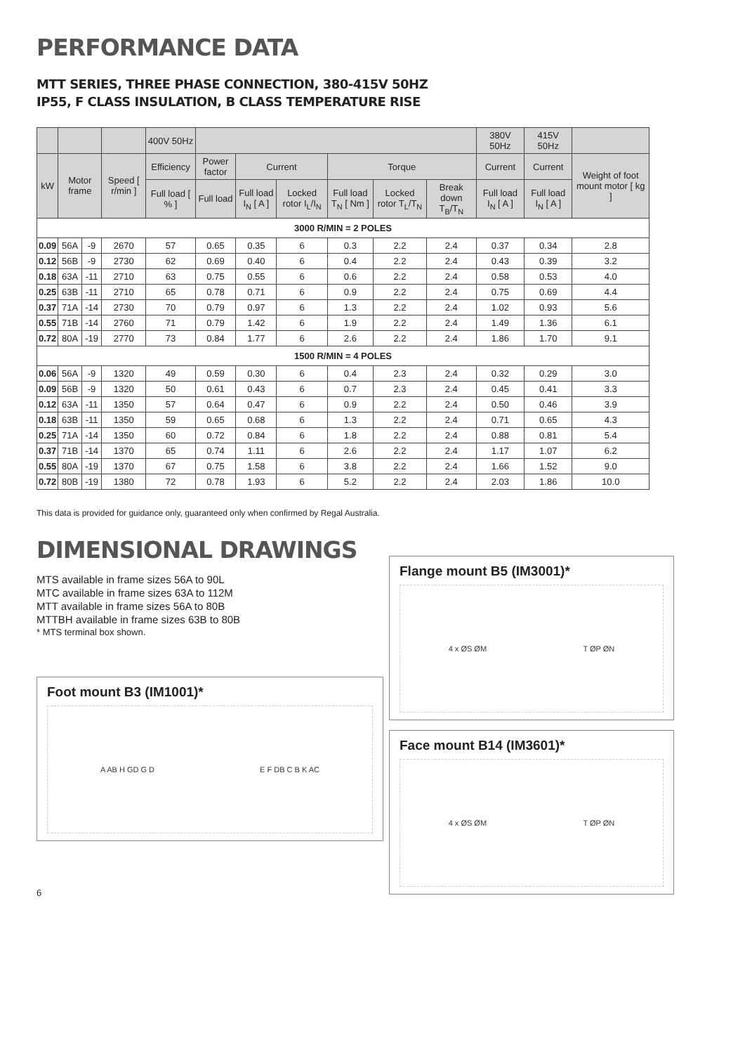PERFORMANCE DATA
MTT SERIES, THREE PHASE CONNECTION, 380-415V 50HZ
IP55, F CLASS INSULATION, B CLASS TEMPERATURE RISE
| | | | | 400V 50Hz | | | | | | | 380V 50Hz | 415V 50Hz | |
| kW | Motor frame | | Speed [ r/min ] | Efficiency | Power factor | Current | | Torque | | | Current | Current | Weight of foot mount motor [ kg ] |
| | | | | Full load [ % ] | Full load | Full load I<sub>N</sub> [ A ] | Locked rotor I<sub>L</sub>/I<sub>N</sub> | Full load T<sub>N</sub> [ Nm ] | Locked rotor T<sub>L</sub>/T<sub>N</sub> | Break down T<sub>B</sub>/T<sub>N</sub> | Full load I<sub>N</sub> [ A ] | Full load I<sub>N</sub> [ A ] | |
| 3000 R/MIN = 2 POLES | | | | | | | | | | | | | |
| 0.09 | 56A | -9 | 2670 | 57 | 0.65 | 0.35 | 6 | 0.3 | 2.2 | 2.4 | 0.37 | 0.34 | 2.8 |
| 0.12 | 56B | -9 | 2730 | 62 | 0.69 | 0.40 | 6 | 0.4 | 2.2 | 2.4 | 0.43 | 0.39 | 3.2 |
| 0.18 | 63A | -11 | 2710 | 63 | 0.75 | 0.55 | 6 | 0.6 | 2.2 | 2.4 | 0.58 | 0.53 | 4.0 |
| 0.25 | 63B | -11 | 2710 | 65 | 0.78 | 0.71 | 6 | 0.9 | 2.2 | 2.4 | 0.75 | 0.69 | 4.4 |
| 0.37 | 71A | -14 | 2730 | 70 | 0.79 | 0.97 | 6 | 1.3 | 2.2 | 2.4 | 1.02 | 0.93 | 5.6 |
| 0.55 | 71B | -14 | 2760 | 71 | 0.79 | 1.42 | 6 | 1.9 | 2.2 | 2.4 | 1.49 | 1.36 | 6.1 |
| 0.72 | 80A | -19 | 2770 | 73 | 0.84 | 1.77 | 6 | 2.6 | 2.2 | 2.4 | 1.86 | 1.70 | 9.1 |
| 1500 R/MIN = 4 POLES | | | | | | | | | | | | | |
| 0.06 | 56A | -9 | 1320 | 49 | 0.59 | 0.30 | 6 | 0.4 | 2.3 | 2.4 | 0.32 | 0.29 | 3.0 |
| 0.09 | 56B | -9 | 1320 | 50 | 0.61 | 0.43 | 6 | 0.7 | 2.3 | 2.4 | 0.45 | 0.41 | 3.3 |
| 0.12 | 63A | -11 | 1350 | 57 | 0.64 | 0.47 | 6 | 0.9 | 2.2 | 2.4 | 0.50 | 0.46 | 3.9 |
| 0.18 | 63B | -11 | 1350 | 59 | 0.65 | 0.68 | 6 | 1.3 | 2.2 | 2.4 | 0.71 | 0.65 | 4.3 |
| 0.25 | 71A | -14 | 1350 | 60 | 0.72 | 0.84 | 6 | 1.8 | 2.2 | 2.4 | 0.88 | 0.81 | 5.4 |
| 0.37 | 71B | -14 | 1370 | 65 | 0.74 | 1.11 | 6 | 2.6 | 2.2 | 2.4 | 1.17 | 1.07 | 6.2 |
| 0.55 | 80A | -19 | 1370 | 67 | 0.75 | 1.58 | 6 | 3.8 | 2.2 | 2.4 | 1.66 | 1.52 | 9.0 |
| 0.72 | 80B | -19 | 1380 | 72 | 0.78 | 1.93 | 6 | 5.2 | 2.2 | 2.4 | 2.03 | 1.86 | 10.0 |
This data is provided for guidance only, guaranteed only when confirmed by Regal Australia.
DIMENSIONAL DRAWINGS
MTS available in frame sizes 56A to 90L
MTC available in frame sizes 63A to 112M
MTT available in frame sizes 56A to 80B
MTTBH available in frame sizes 63B to 80B
* MTS terminal box shown.
Foot mount B3 (IM1001)*
A AB H GD G D E F DB C B K AC
Flange mount B5 (IM3001)*
4 x ØS ØM T ØP ØN
Face mount B14 (IM3601)*
4 x ØS ØM T ØP ØN
6